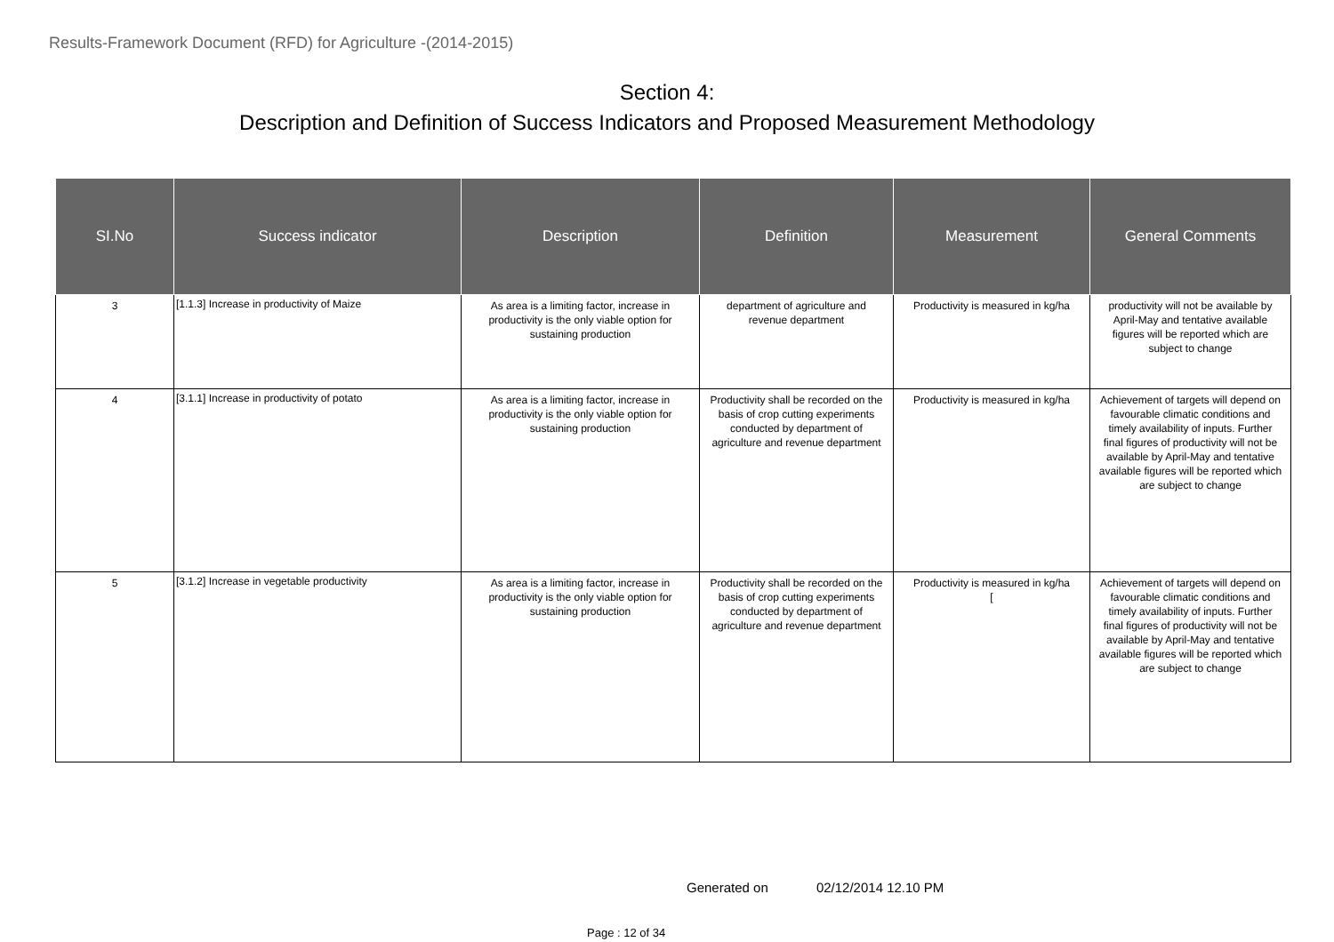Results-Framework Document (RFD) for Agriculture -(2014-2015)
Section 4:
Description and Definition of Success Indicators and Proposed Measurement Methodology
| SI.No | Success indicator | Description | Definition | Measurement | General Comments |
| --- | --- | --- | --- | --- | --- |
| 3 | [1.1.3] Increase in productivity of Maize | As area is a limiting factor, increase in productivity is the only viable option for sustaining production | department of agriculture and revenue department | Productivity is measured in kg/ha | productivity will not be available by April-May and tentative available figures will be reported which are subject to change |
| 4 | [3.1.1] Increase in productivity of potato | As area is a limiting factor, increase in productivity is the only viable option for sustaining production | Productivity shall be recorded on the basis of crop cutting experiments conducted by department of agriculture and revenue department | Productivity is measured in kg/ha | Achievement of targets will depend on favourable climatic conditions and timely availability of inputs. Further final figures of productivity will not be available by April-May and tentative available figures will be reported which are subject to change |
| 5 | [3.1.2] Increase in vegetable productivity | As area is a limiting factor, increase in productivity is the only viable option for sustaining production | Productivity shall be recorded on the basis of crop cutting experiments conducted by department of agriculture and revenue department | Productivity is measured in kg/ha [ | Achievement of targets will depend on favourable climatic conditions and timely availability of inputs. Further final figures of productivity will not be available by April-May and tentative available figures will be reported which are subject to change |
Generated on 02/12/2014 12.10 PM
Page : 12 of 34